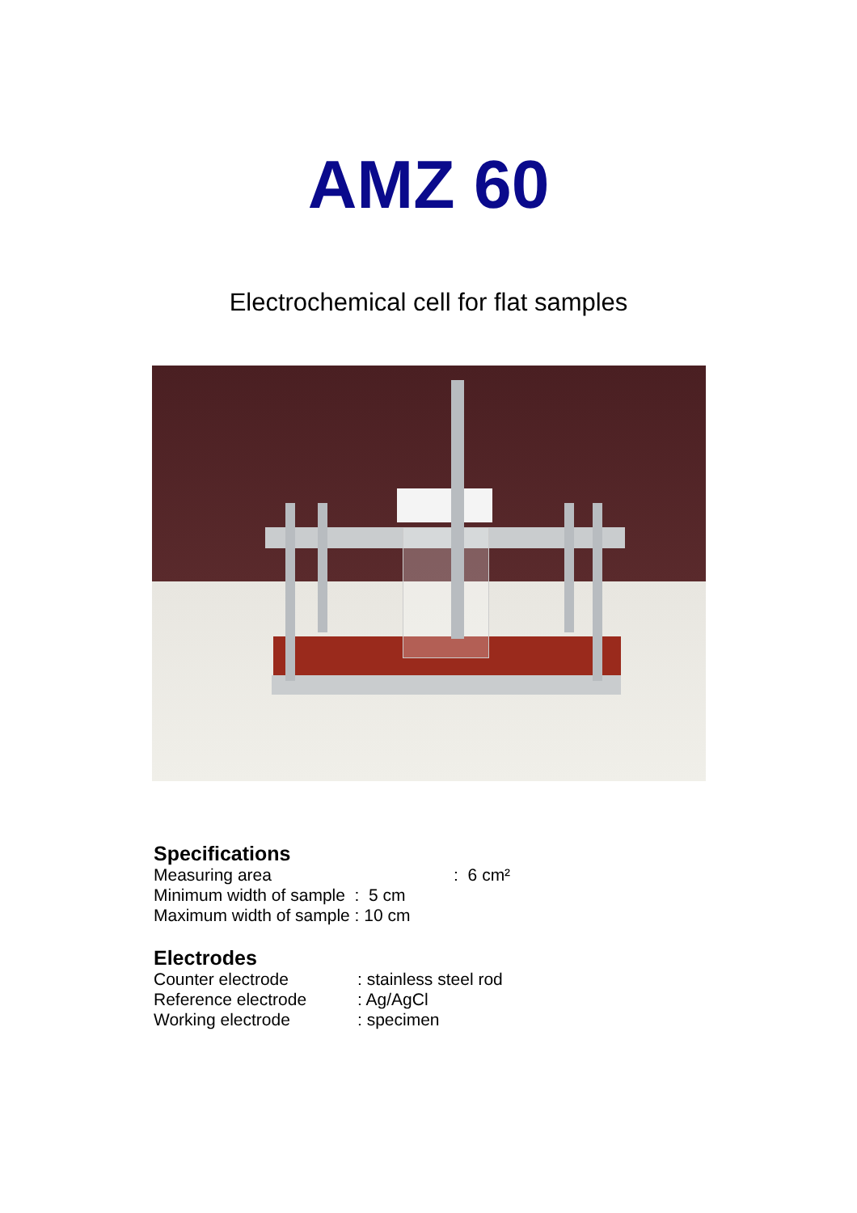AMZ 60
Electrochemical cell for flat samples
Specifications
| Measuring area | : 6 cm² |
| Minimum width of sample | : 5 cm |
| Maximum width of sample | : 10 cm |
Electrodes
| Counter electrode | : stainless steel rod |
| Reference electrode | : Ag/AgCl |
| Working electrode | : specimen |